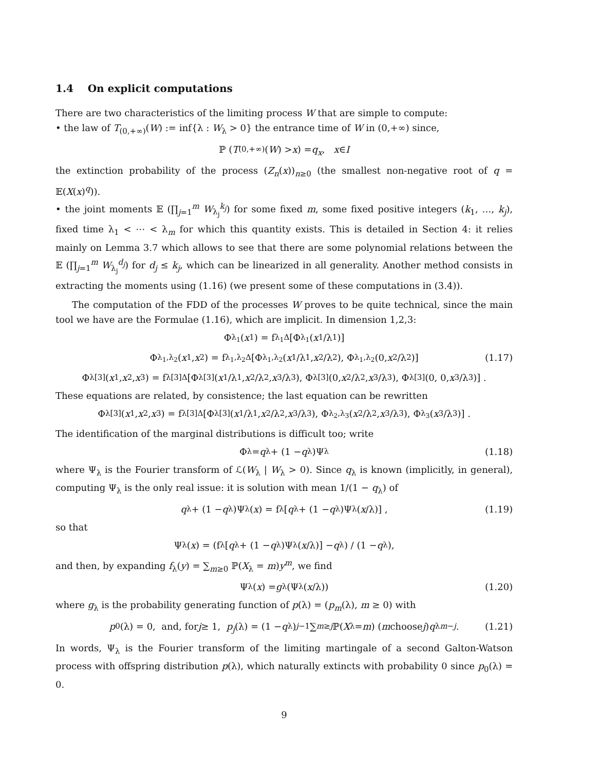1.4 On explicit computations
There are two characteristics of the limiting process W that are simple to compute:
• the law of T<sub>(0,+∞)</sub>(W) := inf{λ : W<sub>λ</sub> > 0} the entrance time of W in (0,+∞) since,
ℙ (T<sub>(0,+∞)</sub>(W) > x) = q<sub>x</sub>, x ∈ I
the extinction probability of the process (Z<sub>n</sub>(x))<sub>n≥0</sub> (the smallest non-negative root of q = 𝔼(X(x)<sup>q</sup>)).
• the joint moments 𝔼 (∏<sub>j=1</sub><sup>m</sup> W<sub>λ<sub>j</sub></sub><sup>k<sub>j</sub></sup>) for some fixed m, some fixed positive integers (k<sub>1</sub>, …, k<sub>j</sub>), fixed time λ<sub>1</sub> < ⋯ < λ<sub>m</sub> for which this quantity exists. This is detailed in Section 4: it relies mainly on Lemma 3.7 which allows to see that there are some polynomial relations between the 𝔼 (∏<sub>j=1</sub><sup>m</sup> W<sub>λ<sub>j</sub></sub><sup>d<sub>j</sub></sup>) for d<sub>j</sub> ≤ k<sub>j</sub>, which can be linearized in all generality. Another method consists in extracting the moments using (1.16) (we present some of these computations in (3.4)).
The computation of the FDD of the processes W proves to be quite technical, since the main tool we have are the Formulae (1.16), which are implicit. In dimension 1,2,3:
Φ<sub>λ<sub>1</sub></sub>(x<sub>1</sub>) = f<sub>λ<sub>1</sub></sub><sup>Δ</sup> [Φ<sub>λ<sub>1</sub></sub> (x<sub>1</sub>/λ<sub>1</sub>)]
Φ<sub>λ<sub>1</sub>,λ<sub>2</sub></sub>(x<sub>1</sub>, x<sub>2</sub>) = f<sub>λ<sub>1</sub>,λ<sub>2</sub></sub><sup>Δ</sup> [Φ<sub>λ<sub>1</sub>,λ<sub>2</sub></sub> (x<sub>1</sub>/λ<sub>1</sub>, x<sub>2</sub>/λ<sub>2</sub>), Φ<sub>λ<sub>1</sub>,λ<sub>2</sub></sub> (0, x<sub>2</sub>/λ<sub>2</sub>)] (1.17)
Φ<sub>λ[3]</sub>(x<sub>1</sub>, x<sub>2</sub>, x<sub>3</sub>) = f<sub>λ[3]</sub><sup>Δ</sup> [Φ<sub>λ[3]</sub> (x<sub>1</sub>/λ<sub>1</sub>, x<sub>2</sub>/λ<sub>2</sub>, x<sub>3</sub>/λ<sub>3</sub>), Φ<sub>λ[3]</sub> (0, x<sub>2</sub>/λ<sub>2</sub>, x<sub>3</sub>/λ<sub>3</sub>), Φ<sub>λ[3]</sub> (0, 0, x<sub>3</sub>/λ<sub>3</sub>)] .
These equations are related, by consistence; the last equation can be rewritten
Φ<sub>λ[3]</sub>(x<sub>1</sub>, x<sub>2</sub>, x<sub>3</sub>) = f<sub>λ[3]</sub><sup>Δ</sup> [Φ<sub>λ[3]</sub> (x<sub>1</sub>/λ<sub>1</sub>, x<sub>2</sub>/λ<sub>2</sub>, x<sub>3</sub>/λ<sub>3</sub>), Φ<sub>λ<sub>2</sub>,λ<sub>3</sub></sub> (x<sub>2</sub>/λ<sub>2</sub>, x<sub>3</sub>/λ<sub>3</sub>), Φ<sub>λ<sub>3</sub></sub> (x<sub>3</sub>/λ<sub>3</sub>)] .
The identification of the marginal distributions is difficult too; write
Φ<sub>λ</sub> = q<sub>λ</sub> + (1 − q<sub>λ</sub>)Ψ<sub>λ</sub> (1.18)
where Ψ<sub>λ</sub> is the Fourier transform of ℒ(W<sub>λ</sub> | W<sub>λ</sub> > 0). Since q<sub>λ</sub> is known (implicitly, in general), computing Ψ<sub>λ</sub> is the only real issue: it is solution with mean 1/(1 − q<sub>λ</sub>) of
q<sub>λ</sub> + (1 − q<sub>λ</sub>)Ψ<sub>λ</sub>(x) = f<sub>λ</sub> [q<sub>λ</sub> + (1 − q<sub>λ</sub>)Ψ<sub>λ</sub>(x /λ)] , (1.19)
so that
Ψ<sub>λ</sub>(x) = (f<sub>λ</sub> [q<sub>λ</sub> + (1 − q<sub>λ</sub>)Ψ<sub>λ</sub>(x /λ)] − q<sub>λ</sub>) / (1 − q<sub>λ</sub>),
and then, by expanding f<sub>λ</sub>(y) = ∑<sub>m≥0</sub> ℙ(X<sub>λ</sub> = m)y<sup>m</sup>, we find
Ψ<sub>λ</sub>(x) = g<sub>λ</sub>(Ψ<sub>λ</sub>(x /λ)) (1.20)
where g<sub>λ</sub> is the probability generating function of p(λ) = (p<sub>m</sub>(λ), m ≥ 0) with
p<sub>0</sub>(λ) = 0, and, for j ≥ 1, p<sub>j</sub> (λ) = (1 − q<sub>λ</sub>)<sup>j−1</sup> ∑<sub>m≥j</sub> ℙ(X<sub>λ</sub> = m) (m choose j) q<sub>λ</sub><sup>m−j</sup>. (1.21)
In words, Ψ<sub>λ</sub> is the Fourier transform of the limiting martingale of a second Galton-Watson process with offspring distribution p(λ), which naturally extincts with probability 0 since p<sub>0</sub>(λ) = 0.
9